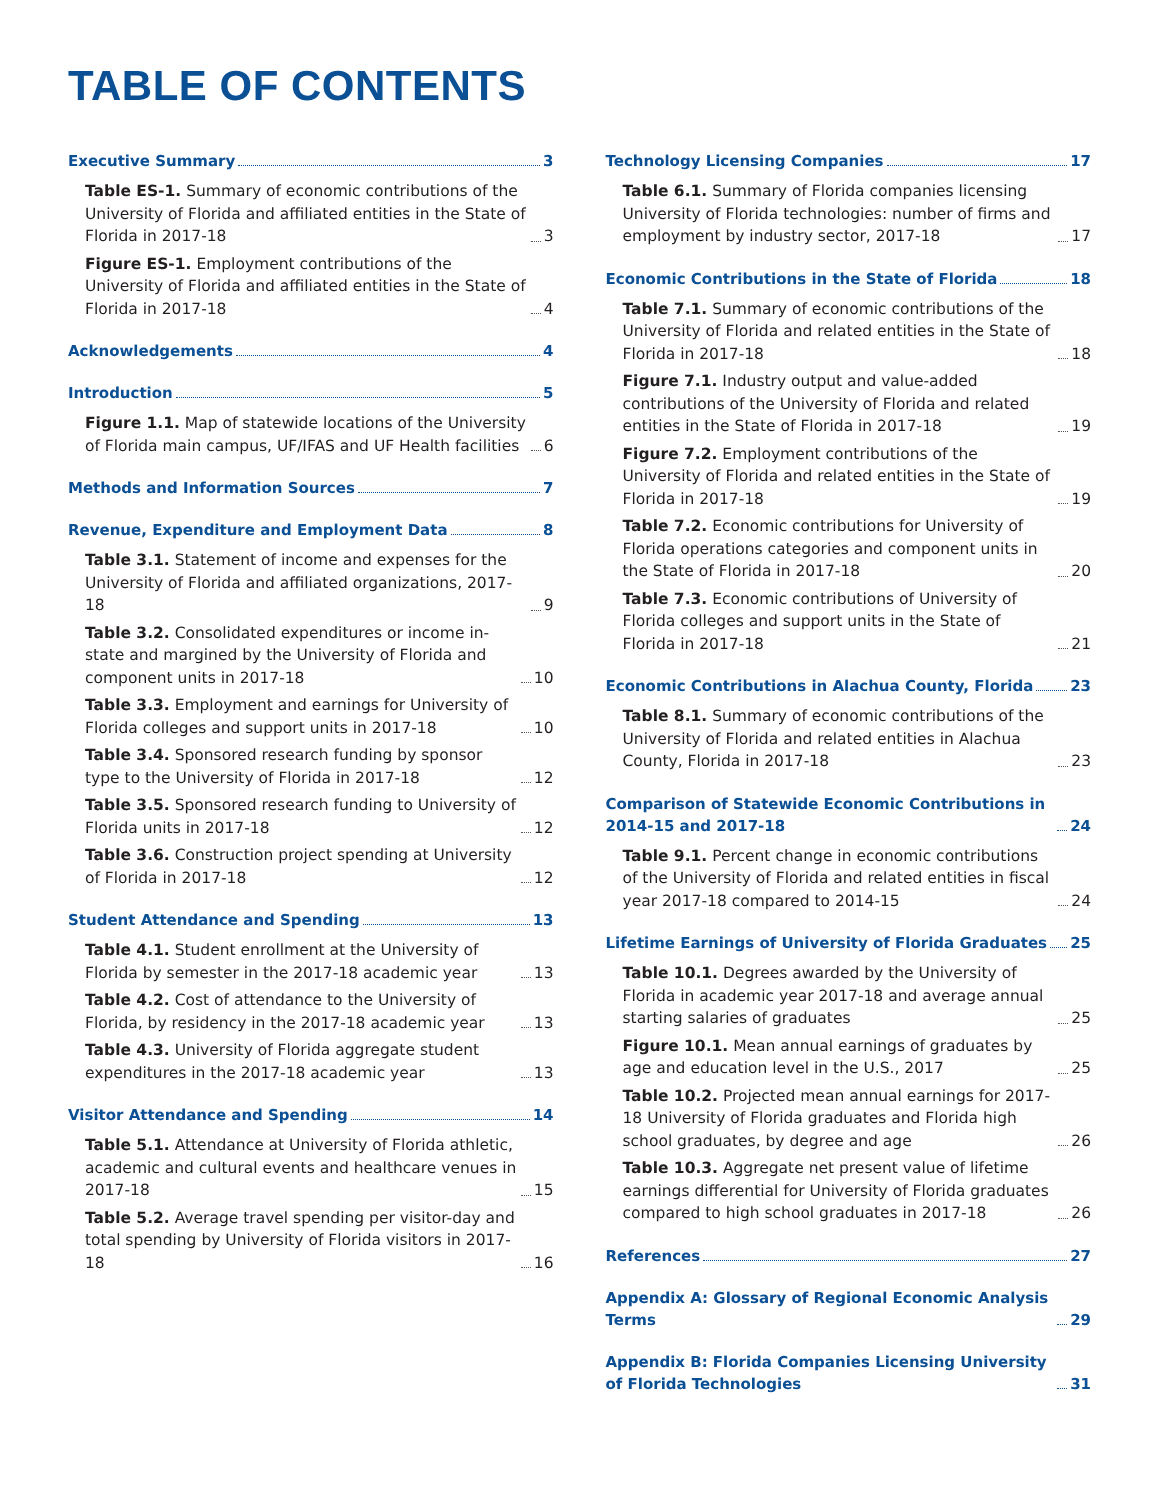TABLE OF CONTENTS
Executive Summary 3
Table ES-1. Summary of economic contributions of the University of Florida and affiliated entities in the State of Florida in 2017-18 3
Figure ES-1. Employment contributions of the University of Florida and affiliated entities in the State of Florida in 2017-18 4
Acknowledgements 4
Introduction 5
Figure 1.1. Map of statewide locations of the University of Florida main campus, UF/IFAS and UF Health facilities 6
Methods and Information Sources 7
Revenue, Expenditure and Employment Data 8
Table 3.1. Statement of income and expenses for the University of Florida and affiliated organizations, 2017-18 9
Table 3.2. Consolidated expenditures or income in-state and margined by the University of Florida and component units in 2017-18 10
Table 3.3. Employment and earnings for University of Florida colleges and support units in 2017-18 10
Table 3.4. Sponsored research funding by sponsor type to the University of Florida in 2017-18 12
Table 3.5. Sponsored research funding to University of Florida units in 2017-18 12
Table 3.6. Construction project spending at University of Florida in 2017-18 12
Student Attendance and Spending 13
Table 4.1. Student enrollment at the University of Florida by semester in the 2017-18 academic year 13
Table 4.2. Cost of attendance to the University of Florida, by residency in the 2017-18 academic year 13
Table 4.3. University of Florida aggregate student expenditures in the 2017-18 academic year 13
Visitor Attendance and Spending 14
Table 5.1. Attendance at University of Florida athletic, academic and cultural events and healthcare venues in 2017-18 15
Table 5.2. Average travel spending per visitor-day and total spending by University of Florida visitors in 2017-18 16
Technology Licensing Companies 17
Table 6.1. Summary of Florida companies licensing University of Florida technologies: number of firms and employment by industry sector, 2017-18 17
Economic Contributions in the State of Florida 18
Table 7.1. Summary of economic contributions of the University of Florida and related entities in the State of Florida in 2017-18 18
Figure 7.1. Industry output and value-added contributions of the University of Florida and related entities in the State of Florida in 2017-18 19
Figure 7.2. Employment contributions of the University of Florida and related entities in the State of Florida in 2017-18 19
Table 7.2. Economic contributions for University of Florida operations categories and component units in the State of Florida in 2017-18 20
Table 7.3. Economic contributions of University of Florida colleges and support units in the State of Florida in 2017-18 21
Economic Contributions in Alachua County, Florida 23
Table 8.1. Summary of economic contributions of the University of Florida and related entities in Alachua County, Florida in 2017-18 23
Comparison of Statewide Economic Contributions in 2014-15 and 2017-18 24
Table 9.1. Percent change in economic contributions of the University of Florida and related entities in fiscal year 2017-18 compared to 2014-15 24
Lifetime Earnings of University of Florida Graduates 25
Table 10.1. Degrees awarded by the University of Florida in academic year 2017-18 and average annual starting salaries of graduates 25
Figure 10.1. Mean annual earnings of graduates by age and education level in the U.S., 2017 25
Table 10.2. Projected mean annual earnings for 2017-18 University of Florida graduates and Florida high school graduates, by degree and age 26
Table 10.3. Aggregate net present value of lifetime earnings differential for University of Florida graduates compared to high school graduates in 2017-18 26
References 27
Appendix A: Glossary of Regional Economic Analysis Terms 29
Appendix B: Florida Companies Licensing University of Florida Technologies 31